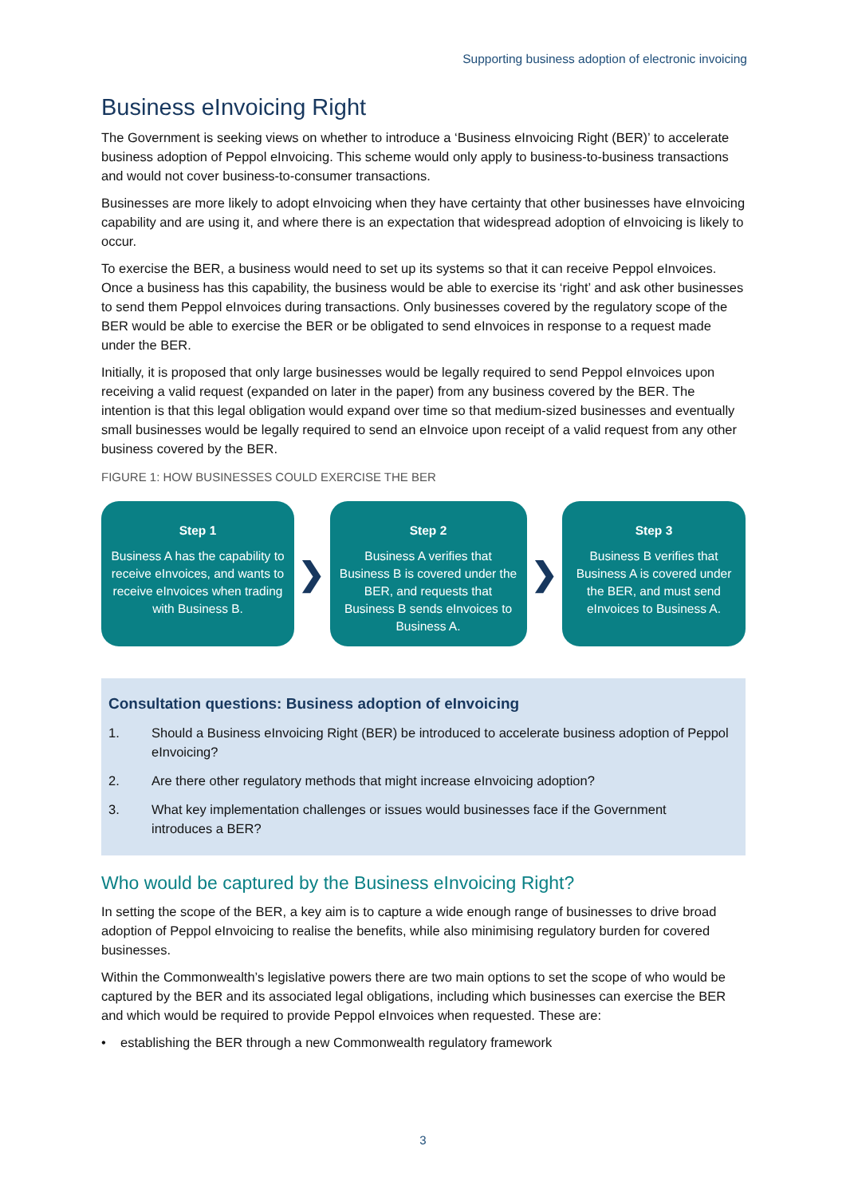Supporting business adoption of electronic invoicing
Business eInvoicing Right
The Government is seeking views on whether to introduce a ‘Business eInvoicing Right (BER)’ to accelerate business adoption of Peppol eInvoicing. This scheme would only apply to business-to-business transactions and would not cover business-to-consumer transactions.
Businesses are more likely to adopt eInvoicing when they have certainty that other businesses have eInvoicing capability and are using it, and where there is an expectation that widespread adoption of eInvoicing is likely to occur.
To exercise the BER, a business would need to set up its systems so that it can receive Peppol eInvoices. Once a business has this capability, the business would be able to exercise its ‘right’ and ask other businesses to send them Peppol eInvoices during transactions. Only businesses covered by the regulatory scope of the BER would be able to exercise the BER or be obligated to send eInvoices in response to a request made under the BER.
Initially, it is proposed that only large businesses would be legally required to send Peppol eInvoices upon receiving a valid request (expanded on later in the paper) from any business covered by the BER. The intention is that this legal obligation would expand over time so that medium-sized businesses and eventually small businesses would be legally required to send an eInvoice upon receipt of a valid request from any other business covered by the BER.
FIGURE 1: HOW BUSINESSES COULD EXERCISE THE BER
Step 1
Business A has the capability to receive eInvoices, and wants to receive eInvoices when trading with Business B.
❯
Step 2
Business A verifies that Business B is covered under the BER, and requests that Business B sends eInvoices to Business A.
❯
Step 3
Business B verifies that Business A is covered under the BER, and must send eInvoices to Business A.
Consultation questions: Business adoption of eInvoicing
1. Should a Business eInvoicing Right (BER) be introduced to accelerate business adoption of Peppol eInvoicing?
2. Are there other regulatory methods that might increase eInvoicing adoption?
3. What key implementation challenges or issues would businesses face if the Government introduces a BER?
Who would be captured by the Business eInvoicing Right?
In setting the scope of the BER, a key aim is to capture a wide enough range of businesses to drive broad adoption of Peppol eInvoicing to realise the benefits, while also minimising regulatory burden for covered businesses.
Within the Commonwealth’s legislative powers there are two main options to set the scope of who would be captured by the BER and its associated legal obligations, including which businesses can exercise the BER and which would be required to provide Peppol eInvoices when requested. These are:
• establishing the BER through a new Commonwealth regulatory framework
3